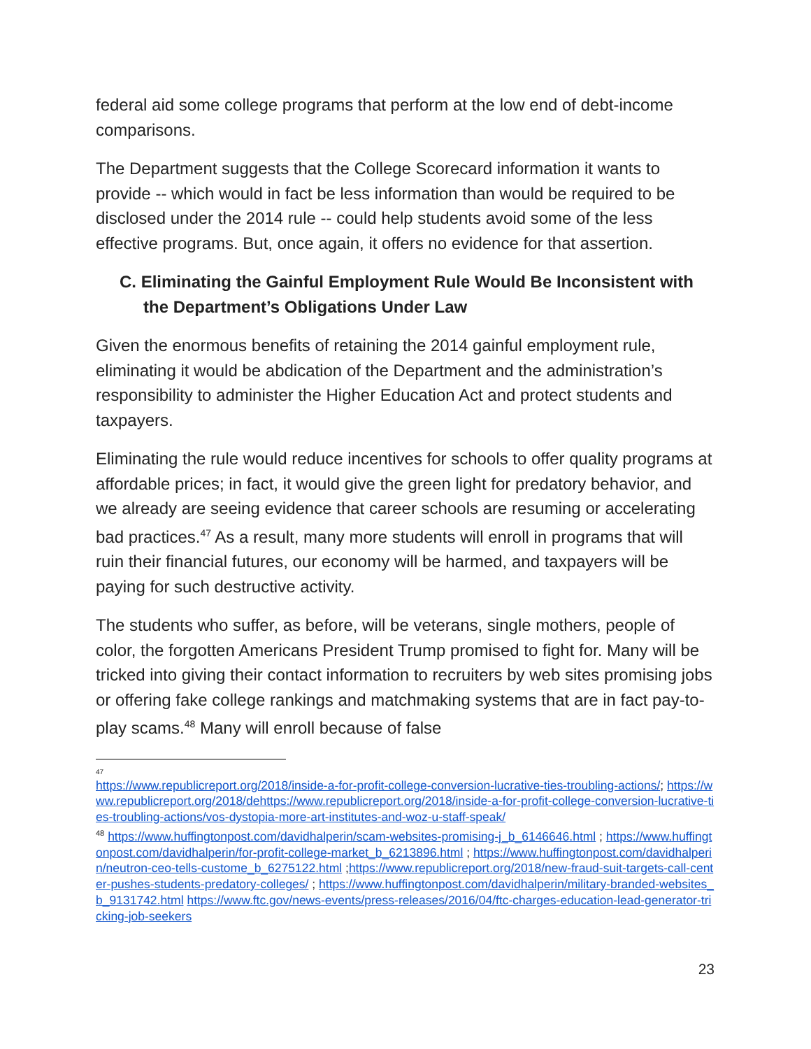federal aid some college programs that perform at the low end of debt-income comparisons.
The Department suggests that the College Scorecard information it wants to provide -- which would in fact be less information than would be required to be disclosed under the 2014 rule -- could help students avoid some of the less effective programs. But, once again, it offers no evidence for that assertion.
C. Eliminating the Gainful Employment Rule Would Be Inconsistent with the Department’s Obligations Under Law
Given the enormous benefits of retaining the 2014 gainful employment rule, eliminating it would be abdication of the Department and the administration’s responsibility to administer the Higher Education Act and protect students and taxpayers.
Eliminating the rule would reduce incentives for schools to offer quality programs at affordable prices; in fact, it would give the green light for predatory behavior, and we already are seeing evidence that career schools are resuming or accelerating bad practices.<sup>47</sup> As a result, many more students will enroll in programs that will ruin their financial futures, our economy will be harmed, and taxpayers will be paying for such destructive activity.
The students who suffer, as before, will be veterans, single mothers, people of color, the forgotten Americans President Trump promised to fight for. Many will be tricked into giving their contact information to recruiters by web sites promising jobs or offering fake college rankings and matchmaking systems that are in fact pay-to-play scams.<sup>48</sup> Many will enroll because of false
47
https://www.republicreport.org/2018/inside-a-for-profit-college-conversion-lucrative-ties-troubling-actions/; https://www.republicreport.org/2018/dehttps://www.republicreport.org/2018/inside-a-for-profit-college-conversion-lucrative-ties-troubling-actions/vos-dystopia-more-art-institutes-and-woz-u-staff-speak/
<sup>48</sup> https://www.huffingtonpost.com/davidhalperin/scam-websites-promising-j_b_6146646.html ; https://www.huffingtonpost.com/davidhalperin/for-profit-college-market_b_6213896.html ; https://www.huffingtonpost.com/davidhalperin/neutron-ceo-tells-custome_b_6275122.html ;https://www.republicreport.org/2018/new-fraud-suit-targets-call-center-pushes-students-predatory-colleges/ ; https://www.huffingtonpost.com/davidhalperin/military-branded-websites_b_9131742.html https://www.ftc.gov/news-events/press-releases/2016/04/ftc-charges-education-lead-generator-tricking-job-seekers
23